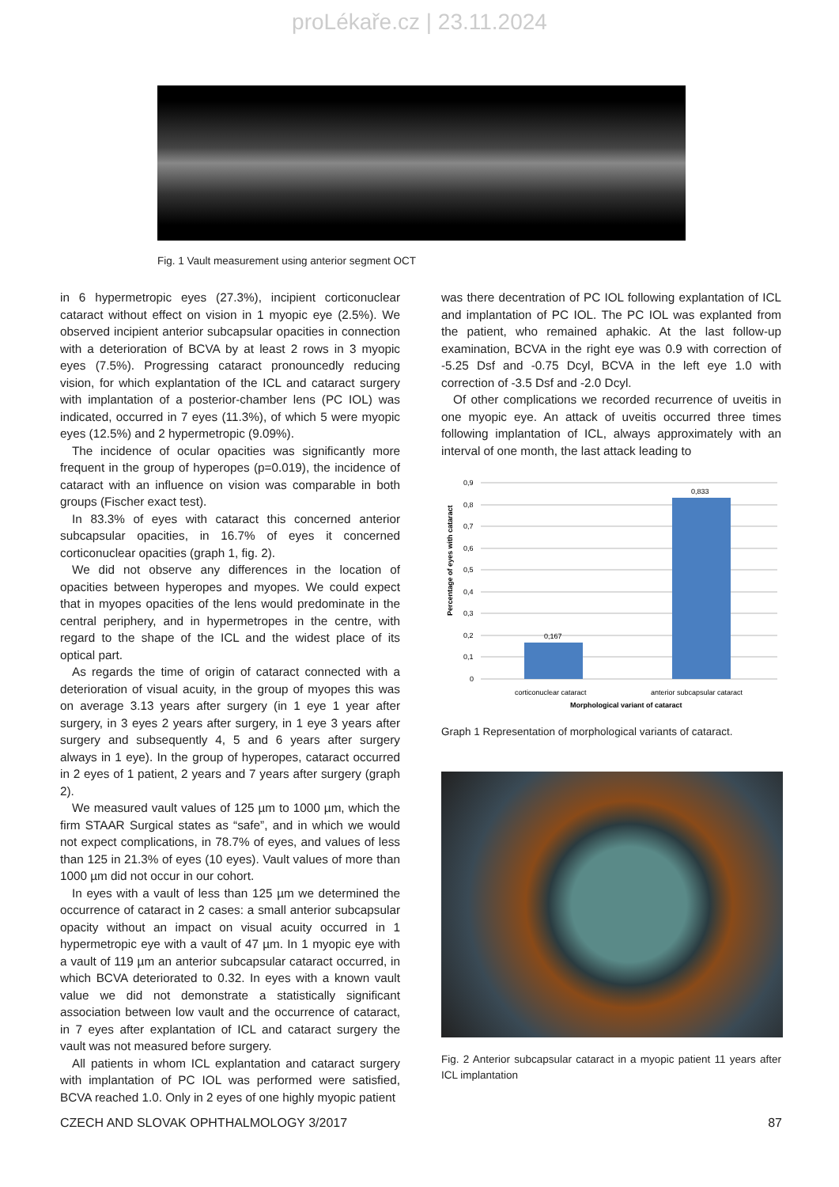proLékaře.cz | 23.11.2024
Fig. 1 Vault measurement using anterior segment OCT
in 6 hypermetropic eyes (27.3%), incipient corticonuclear cataract without effect on vision in 1 myopic eye (2.5%). We observed incipient anterior subcapsular opacities in connection with a deterioration of BCVA by at least 2 rows in 3 myopic eyes (7.5%). Progressing cataract pronouncedly reducing vision, for which explantation of the ICL and cataract surgery with implantation of a posterior-chamber lens (PC IOL) was indicated, occurred in 7 eyes (11.3%), of which 5 were myopic eyes (12.5%) and 2 hypermetropic (9.09%).
The incidence of ocular opacities was significantly more frequent in the group of hyperopes (p=0.019), the incidence of cataract with an influence on vision was comparable in both groups (Fischer exact test).
In 83.3% of eyes with cataract this concerned anterior subcapsular opacities, in 16.7% of eyes it concerned corticonuclear opacities (graph 1, fig. 2).
We did not observe any differences in the location of opacities between hyperopes and myopes. We could expect that in myopes opacities of the lens would predominate in the central periphery, and in hypermetropes in the centre, with regard to the shape of the ICL and the widest place of its optical part.
As regards the time of origin of cataract connected with a deterioration of visual acuity, in the group of myopes this was on average 3.13 years after surgery (in 1 eye 1 year after surgery, in 3 eyes 2 years after surgery, in 1 eye 3 years after surgery and subsequently 4, 5 and 6 years after surgery always in 1 eye). In the group of hyperopes, cataract occurred in 2 eyes of 1 patient, 2 years and 7 years after surgery (graph 2).
We measured vault values of 125 µm to 1000 µm, which the firm STAAR Surgical states as “safe”, and in which we would not expect complications, in 78.7% of eyes, and values of less than 125 in 21.3% of eyes (10 eyes). Vault values of more than 1000 µm did not occur in our cohort.
In eyes with a vault of less than 125 µm we determined the occurrence of cataract in 2 cases: a small anterior subcapsular opacity without an impact on visual acuity occurred in 1 hypermetropic eye with a vault of 47 µm. In 1 myopic eye with a vault of 119 µm an anterior subcapsular cataract occurred, in which BCVA deteriorated to 0.32. In eyes with a known vault value we did not demonstrate a statistically significant association between low vault and the occurrence of cataract, in 7 eyes after explantation of ICL and cataract surgery the vault was not measured before surgery.
All patients in whom ICL explantation and cataract surgery with implantation of PC IOL was performed were satisfied, BCVA reached 1.0. Only in 2 eyes of one highly myopic patient
was there decentration of PC IOL following explantation of ICL and implantation of PC IOL. The PC IOL was explanted from the patient, who remained aphakic. At the last follow-up examination, BCVA in the right eye was 0.9 with correction of -5.25 Dsf and -0.75 Dcyl, BCVA in the left eye 1.0 with correction of -3.5 Dsf and -2.0 Dcyl.
Of other complications we recorded recurrence of uveitis in one myopic eye. An attack of uveitis occurred three times following implantation of ICL, always approximately with an interval of one month, the last attack leading to
Percentage of eyes with cataract
0,9
0,8
0,7
0,6
0,5
0,4
0,3
0,2
0,1
0
0,167
0,833
corticonuclear cataract
anterior subcapsular cataract
Morphological variant of cataract
Graph 1 Representation of morphological variants of cataract.
Fig. 2 Anterior subcapsular cataract in a myopic patient 11 years after ICL implantation
CZECH AND SLOVAK OPHTHALMOLOGY 3/2017 87